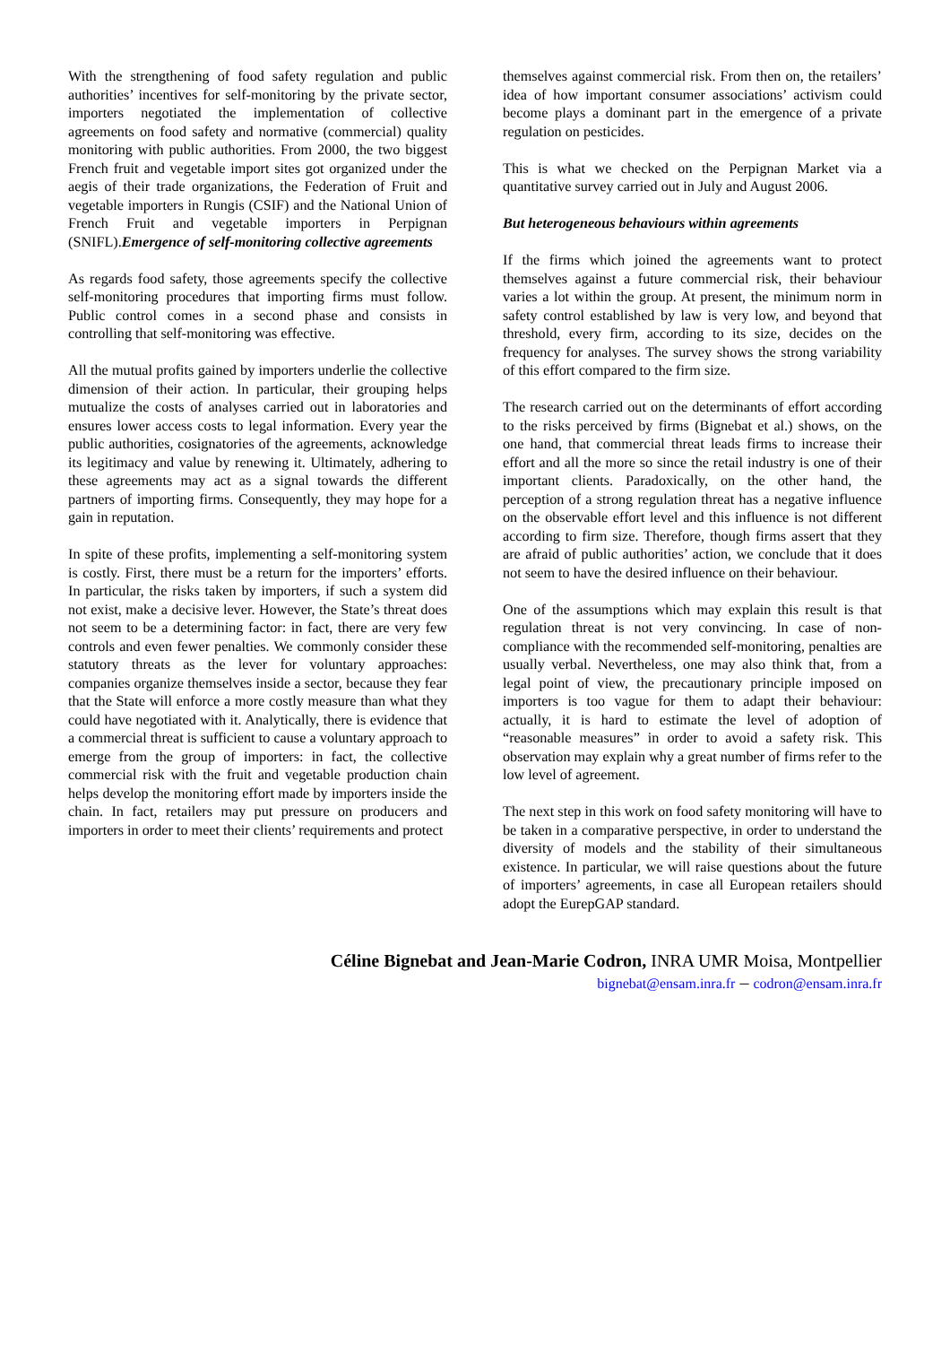With the strengthening of food safety regulation and public authorities’ incentives for self-monitoring by the private sector, importers negotiated the implementation of collective agreements on food safety and normative (commercial) quality monitoring with public authorities. From 2000, the two biggest French fruit and vegetable import sites got organized under the aegis of their trade organizations, the Federation of Fruit and vegetable importers in Rungis (CSIF) and the National Union of French Fruit and vegetable importers in Perpignan (SNIFL).Emergence of self-monitoring collective agreements
As regards food safety, those agreements specify the collective self-monitoring procedures that importing firms must follow. Public control comes in a second phase and consists in controlling that self-monitoring was effective.
All the mutual profits gained by importers underlie the collective dimension of their action. In particular, their grouping helps mutualize the costs of analyses carried out in laboratories and ensures lower access costs to legal information. Every year the public authorities, cosignatories of the agreements, acknowledge its legitimacy and value by renewing it. Ultimately, adhering to these agreements may act as a signal towards the different partners of importing firms. Consequently, they may hope for a gain in reputation.
In spite of these profits, implementing a self-monitoring system is costly. First, there must be a return for the importers’ efforts. In particular, the risks taken by importers, if such a system did not exist, make a decisive lever. However, the State’s threat does not seem to be a determining factor: in fact, there are very few controls and even fewer penalties. We commonly consider these statutory threats as the lever for voluntary approaches: companies organize themselves inside a sector, because they fear that the State will enforce a more costly measure than what they could have negotiated with it. Analytically, there is evidence that a commercial threat is sufficient to cause a voluntary approach to emerge from the group of importers: in fact, the collective commercial risk with the fruit and vegetable production chain helps develop the monitoring effort made by importers inside the chain. In fact, retailers may put pressure on producers and importers in order to meet their clients’ requirements and protect
themselves against commercial risk. From then on, the retailers’ idea of how important consumer associations’ activism could become plays a dominant part in the emergence of a private regulation on pesticides.
This is what we checked on the Perpignan Market via a quantitative survey carried out in July and August 2006.
But heterogeneous behaviours within agreements
If the firms which joined the agreements want to protect themselves against a future commercial risk, their behaviour varies a lot within the group. At present, the minimum norm in safety control established by law is very low, and beyond that threshold, every firm, according to its size, decides on the frequency for analyses. The survey shows the strong variability of this effort compared to the firm size.
The research carried out on the determinants of effort according to the risks perceived by firms (Bignebat et al.) shows, on the one hand, that commercial threat leads firms to increase their effort and all the more so since the retail industry is one of their important clients. Paradoxically, on the other hand, the perception of a strong regulation threat has a negative influence on the observable effort level and this influence is not different according to firm size. Therefore, though firms assert that they are afraid of public authorities’ action, we conclude that it does not seem to have the desired influence on their behaviour.
One of the assumptions which may explain this result is that regulation threat is not very convincing. In case of non-compliance with the recommended self-monitoring, penalties are usually verbal. Nevertheless, one may also think that, from a legal point of view, the precautionary principle imposed on importers is too vague for them to adapt their behaviour: actually, it is hard to estimate the level of adoption of “reasonable measures” in order to avoid a safety risk. This observation may explain why a great number of firms refer to the low level of agreement.
The next step in this work on food safety monitoring will have to be taken in a comparative perspective, in order to understand the diversity of models and the stability of their simultaneous existence. In particular, we will raise questions about the future of importers’ agreements, in case all European retailers should adopt the EurepGAP standard.
Céline Bignebat and Jean-Marie Codron, INRA UMR Moisa, Montpellier
bignebat@ensam.inra.fr – codron@ensam.inra.fr